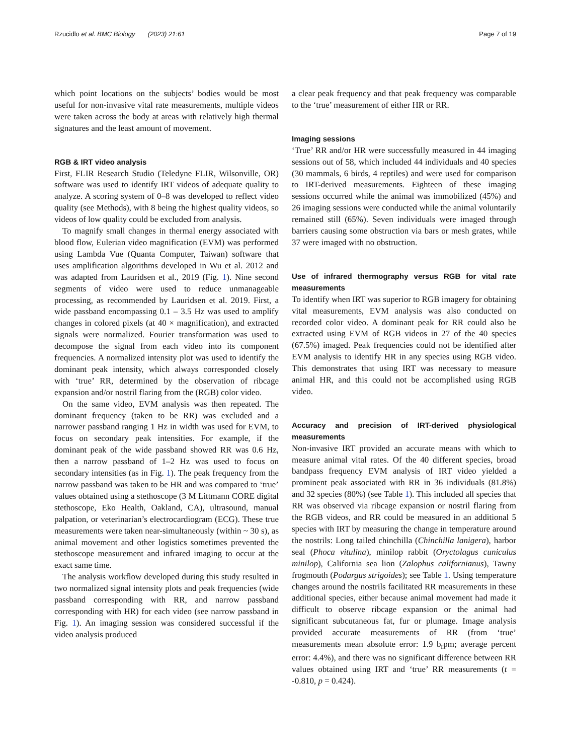Rzucidlo et al. BMC Biology (2023) 21:61 Page 7 of 19
which point locations on the subjects’ bodies would be most useful for non-invasive vital rate measurements, multiple videos were taken across the body at areas with relatively high thermal signatures and the least amount of movement.
RGB & IRT video analysis
First, FLIR Research Studio (Teledyne FLIR, Wilsonville, OR) software was used to identify IRT videos of adequate quality to analyze. A scoring system of 0–8 was developed to reflect video quality (see Methods), with 8 being the highest quality videos, so videos of low quality could be excluded from analysis.
To magnify small changes in thermal energy associated with blood flow, Eulerian video magnification (EVM) was performed using Lambda Vue (Quanta Computer, Taiwan) software that uses amplification algorithms developed in Wu et al. 2012 and was adapted from Lauridsen et al., 2019 (Fig. 1). Nine second segments of video were used to reduce unmanageable processing, as recommended by Lauridsen et al. 2019. First, a wide passband encompassing 0.1 – 3.5 Hz was used to amplify changes in colored pixels (at 40 × magnification), and extracted signals were normalized. Fourier transformation was used to decompose the signal from each video into its component frequencies. A normalized intensity plot was used to identify the dominant peak intensity, which always corresponded closely with ‘true’ RR, determined by the observation of ribcage expansion and/or nostril flaring from the (RGB) color video.
On the same video, EVM analysis was then repeated. The dominant frequency (taken to be RR) was excluded and a narrower passband ranging 1 Hz in width was used for EVM, to focus on secondary peak intensities. For example, if the dominant peak of the wide passband showed RR was 0.6 Hz, then a narrow passband of 1–2 Hz was used to focus on secondary intensities (as in Fig. 1). The peak frequency from the narrow passband was taken to be HR and was compared to ‘true’ values obtained using a stethoscope (3 M Littmann CORE digital stethoscope, Eko Health, Oakland, CA), ultrasound, manual palpation, or veterinarian’s electrocardiogram (ECG). These true measurements were taken near-simultaneously (within ~ 30 s), as animal movement and other logistics sometimes prevented the stethoscope measurement and infrared imaging to occur at the exact same time.
The analysis workflow developed during this study resulted in two normalized signal intensity plots and peak frequencies (wide passband corresponding with RR, and narrow passband corresponding with HR) for each video (see narrow passband in Fig. 1). An imaging session was considered successful if the video analysis produced
a clear peak frequency and that peak frequency was comparable to the ‘true’ measurement of either HR or RR.
Imaging sessions
‘True’ RR and/or HR were successfully measured in 44 imaging sessions out of 58, which included 44 individuals and 40 species (30 mammals, 6 birds, 4 reptiles) and were used for comparison to IRT-derived measurements. Eighteen of these imaging sessions occurred while the animal was immobilized (45%) and 26 imaging sessions were conducted while the animal voluntarily remained still (65%). Seven individuals were imaged through barriers causing some obstruction via bars or mesh grates, while 37 were imaged with no obstruction.
Use of infrared thermography versus RGB for vital rate measurements
To identify when IRT was superior to RGB imagery for obtaining vital measurements, EVM analysis was also conducted on recorded color video. A dominant peak for RR could also be extracted using EVM of RGB videos in 27 of the 40 species (67.5%) imaged. Peak frequencies could not be identified after EVM analysis to identify HR in any species using RGB video. This demonstrates that using IRT was necessary to measure animal HR, and this could not be accomplished using RGB video.
Accuracy and precision of IRT-derived physiological measurements
Non-invasive IRT provided an accurate means with which to measure animal vital rates. Of the 40 different species, broad bandpass frequency EVM analysis of IRT video yielded a prominent peak associated with RR in 36 individuals (81.8%) and 32 species (80%) (see Table 1). This included all species that RR was observed via ribcage expansion or nostril flaring from the RGB videos, and RR could be measured in an additional 5 species with IRT by measuring the change in temperature around the nostrils: Long tailed chinchilla (Chinchilla lanigera), harbor seal (Phoca vitulina), minilop rabbit (Oryctolagus cuniculus minilop), California sea lion (Zalophus californianus), Tawny frogmouth (Podargus strigoides); see Table 1. Using temperature changes around the nostrils facilitated RR measurements in these additional species, either because animal movement had made it difficult to observe ribcage expansion or the animal had significant subcutaneous fat, fur or plumage. Image analysis provided accurate measurements of RR (from ‘true’ measurements mean absolute error: 1.9 b<sub>r</sub>pm; average percent error: 4.4%), and there was no significant difference between RR values obtained using IRT and ‘true’ RR measurements (t = -0.810, p = 0.424).